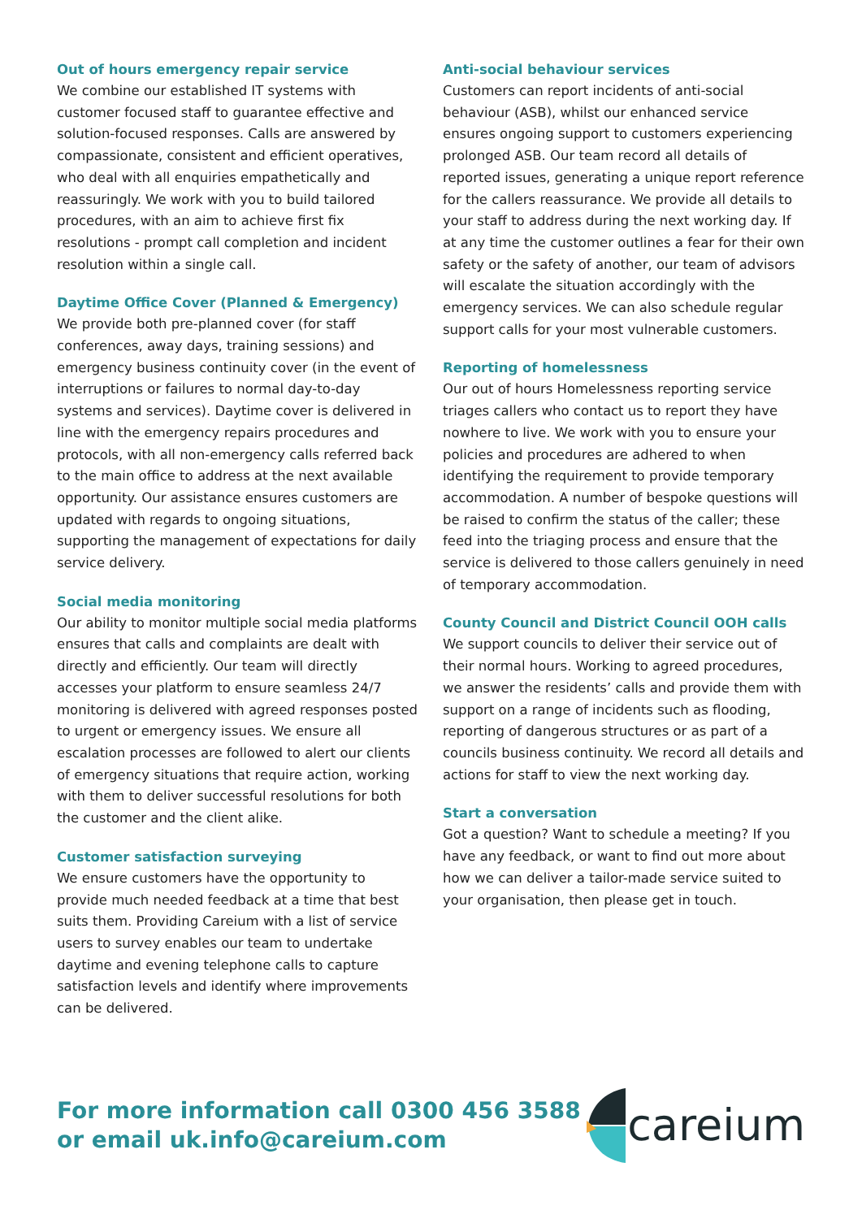Out of hours emergency repair service
We combine our established IT systems with customer focused staff to guarantee effective and solution-focused responses. Calls are answered by compassionate, consistent and efficient operatives, who deal with all enquiries empathetically and reassuringly. We work with you to build tailored procedures, with an aim to achieve first fix resolutions - prompt call completion and incident resolution within a single call.
Daytime Office Cover (Planned & Emergency)
We provide both pre-planned cover (for staff conferences, away days, training sessions) and emergency business continuity cover (in the event of interruptions or failures to normal day-to-day systems and services). Daytime cover is delivered in line with the emergency repairs procedures and protocols, with all non-emergency calls referred back to the main office to address at the next available opportunity. Our assistance ensures customers are updated with regards to ongoing situations, supporting the management of expectations for daily service delivery.
Social media monitoring
Our ability to monitor multiple social media platforms ensures that calls and complaints are dealt with directly and efficiently. Our team will directly accesses your platform to ensure seamless 24/7 monitoring is delivered with agreed responses posted to urgent or emergency issues. We ensure all escalation processes are followed to alert our clients of emergency situations that require action, working with them to deliver successful resolutions for both the customer and the client alike.
Customer satisfaction surveying
We ensure customers have the opportunity to provide much needed feedback at a time that best suits them. Providing Careium with a list of service users to survey enables our team to undertake daytime and evening telephone calls to capture satisfaction levels and identify where improvements can be delivered.
Anti-social behaviour services
Customers can report incidents of anti-social behaviour (ASB), whilst our enhanced service ensures ongoing support to customers experiencing prolonged ASB. Our team record all details of reported issues, generating a unique report reference for the callers reassurance. We provide all details to your staff to address during the next working day. If at any time the customer outlines a fear for their own safety or the safety of another, our team of advisors will escalate the situation accordingly with the emergency services. We can also schedule regular support calls for your most vulnerable customers.
Reporting of homelessness
Our out of hours Homelessness reporting service triages callers who contact us to report they have nowhere to live. We work with you to ensure your policies and procedures are adhered to when identifying the requirement to provide temporary accommodation. A number of bespoke questions will be raised to confirm the status of the caller; these feed into the triaging process and ensure that the service is delivered to those callers genuinely in need of temporary accommodation.
County Council and District Council OOH calls
We support councils to deliver their service out of their normal hours. Working to agreed procedures, we answer the residents’ calls and provide them with support on a range of incidents such as flooding, reporting of dangerous structures or as part of a councils business continuity. We record all details and actions for staff to view the next working day.
Start a conversation
Got a question? Want to schedule a meeting? If you have any feedback, or want to find out more about how we can deliver a tailor-made service suited to your organisation, then please get in touch.
For more information call 0300 456 3588
or email uk.info@careium.com
careium